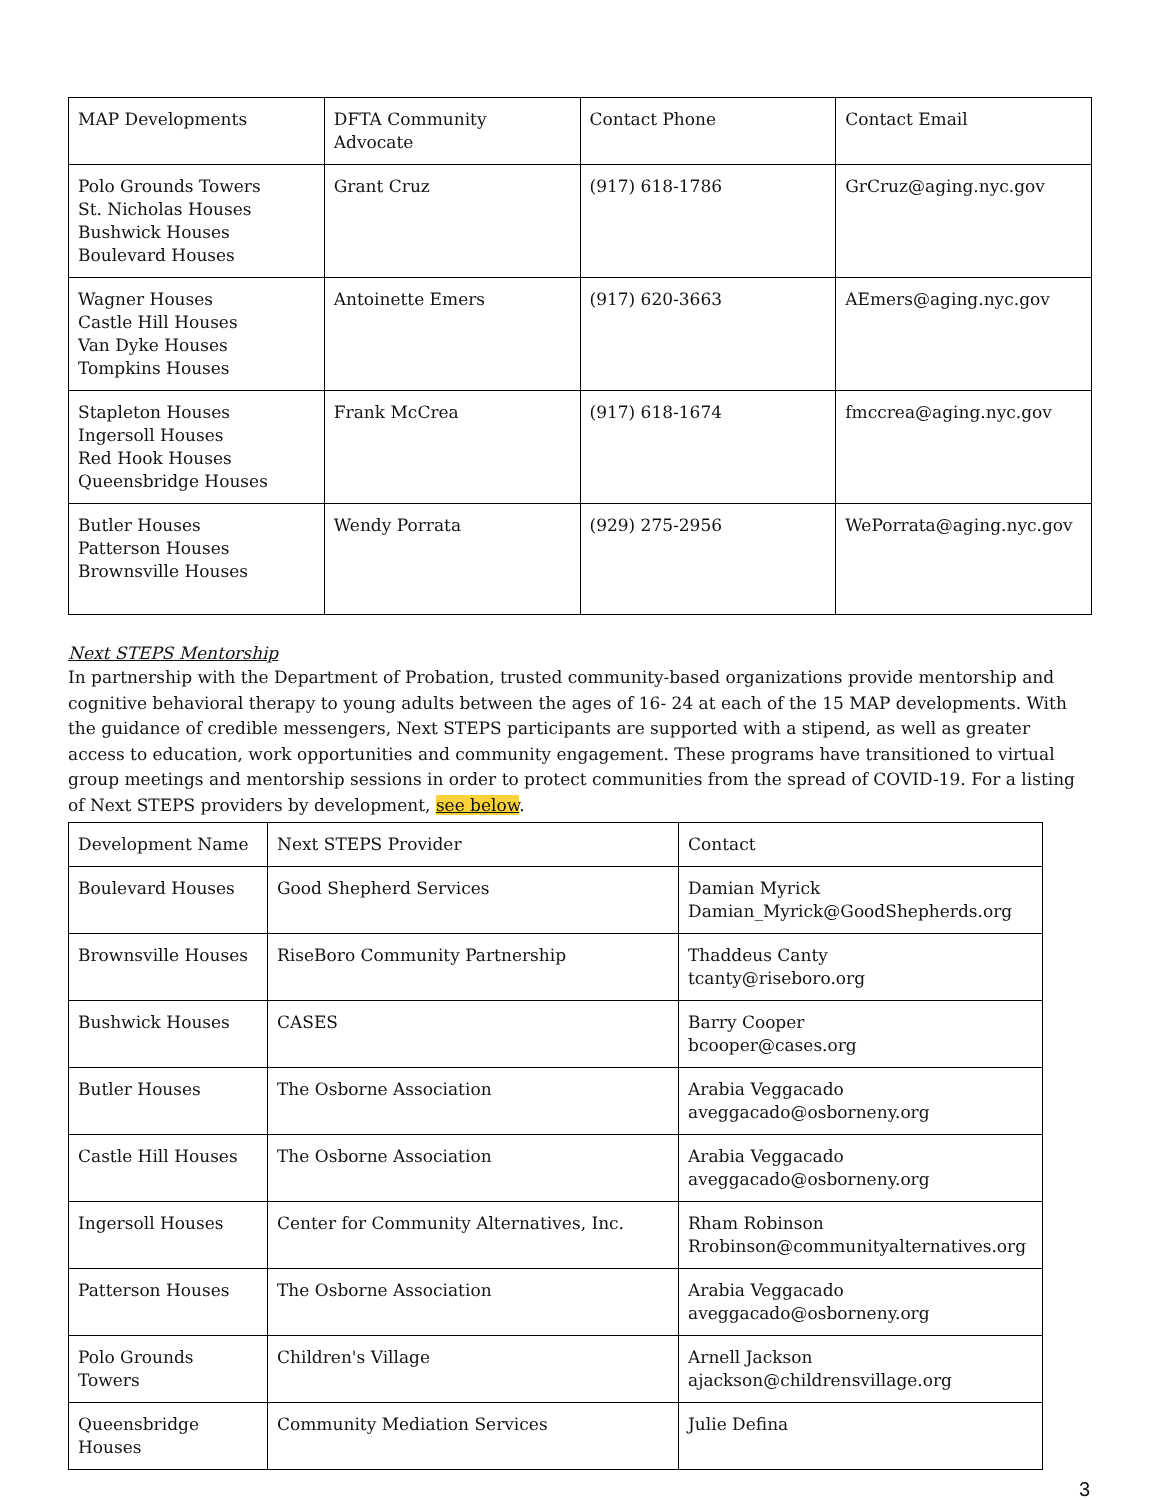| MAP Developments | DFTA Community Advocate | Contact Phone | Contact Email |
| Polo Grounds Towers St. Nicholas Houses Bushwick Houses Boulevard Houses | Grant Cruz | (917) 618-1786 | GrCruz@aging.nyc.gov |
| Wagner Houses Castle Hill Houses Van Dyke Houses Tompkins Houses | Antoinette Emers | (917) 620-3663 | AEmers@aging.nyc.gov |
| Stapleton Houses Ingersoll Houses Red Hook Houses Queensbridge Houses | Frank McCrea | (917) 618-1674 | fmccrea@aging.nyc.gov |
| Butler Houses Patterson Houses Brownsville Houses | Wendy Porrata | (929) 275-2956 | WePorrata@aging.nyc.gov |
Next STEPS Mentorship
In partnership with the Department of Probation, trusted community-based organizations provide mentorship and cognitive behavioral therapy to young adults between the ages of 16- 24 at each of the 15 MAP developments. With the guidance of credible messengers, Next STEPS participants are supported with a stipend, as well as greater access to education, work opportunities and community engagement. These programs have transitioned to virtual group meetings and mentorship sessions in order to protect communities from the spread of COVID-19. For a listing of Next STEPS providers by development, see below.
| Development Name | Next STEPS Provider | Contact |
| Boulevard Houses | Good Shepherd Services | Damian Myrick Damian_Myrick@GoodShepherds.org |
| Brownsville Houses | RiseBoro Community Partnership | Thaddeus Canty tcanty@riseboro.org |
| Bushwick Houses | CASES | Barry Cooper bcooper@cases.org |
| Butler Houses | The Osborne Association | Arabia Veggacado aveggacado@osborneny.org |
| Castle Hill Houses | The Osborne Association | Arabia Veggacado aveggacado@osborneny.org |
| Ingersoll Houses | Center for Community Alternatives, Inc. | Rham Robinson Rrobinson@communityalternatives.org |
| Patterson Houses | The Osborne Association | Arabia Veggacado aveggacado@osborneny.org |
| Polo Grounds Towers | Children's Village | Arnell Jackson ajackson@childrensvillage.org |
| Queensbridge Houses | Community Mediation Services | Julie Defina |
3